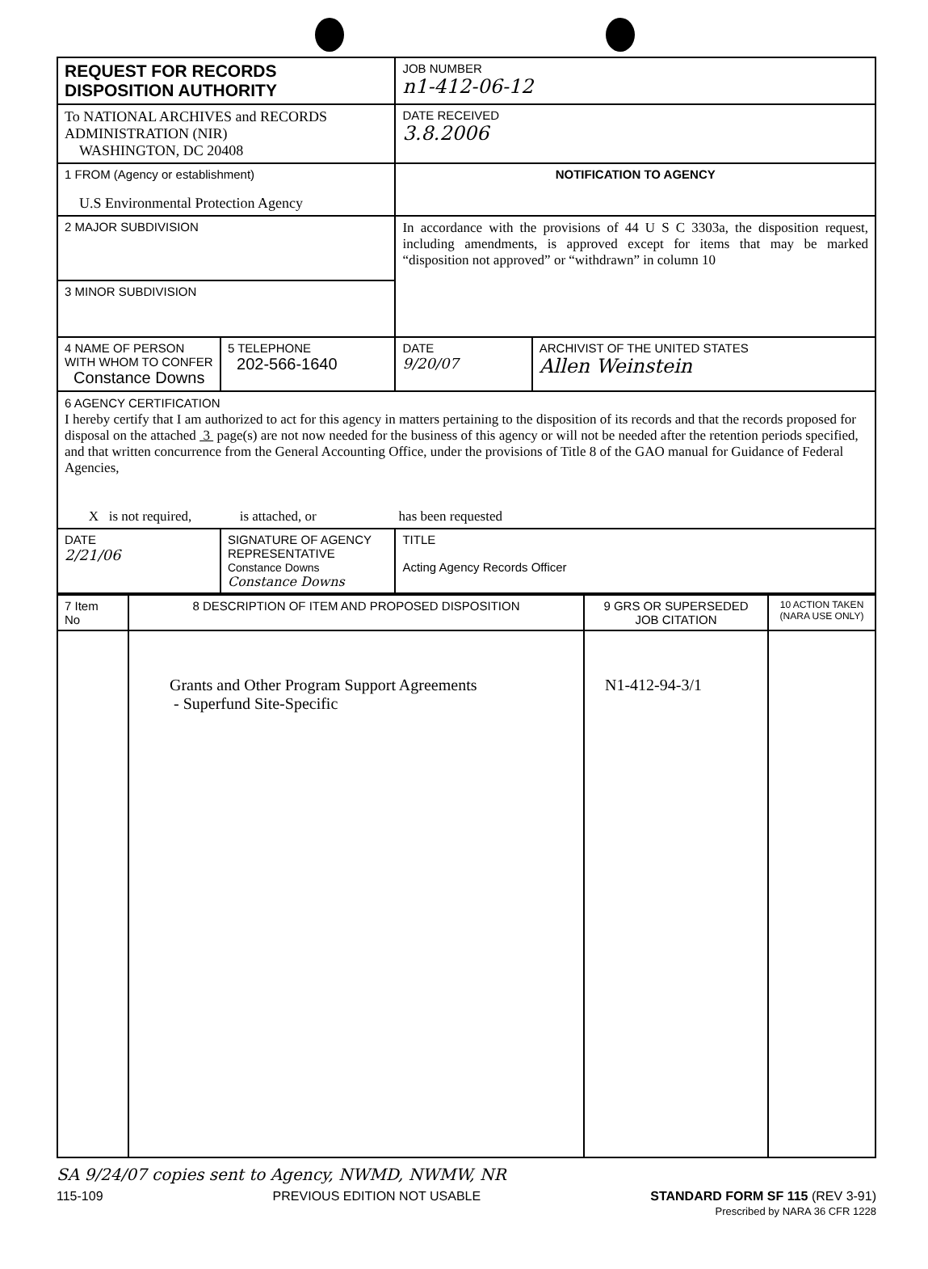| REQUEST FOR RECORDS DISPOSITION AUTHORITY | | | JOB NUMBER n1-412-06-12 | |
| To NATIONAL ARCHIVES and RECORDS ADMINISTRATION (NIR) WASHINGTON, DC 20408 | | | DATE RECEIVED 3.8.2006 | |
| 1 FROM (Agency or establishment) U.S Environmental Protection Agency | | | NOTIFICATION TO AGENCY | |
| 2 MAJOR SUBDIVISION | | | In accordance with the provisions of 44 U S C 3303a, the disposition request, including amendments, is approved except for items that may be marked “disposition not approved” or “withdrawn” in column 10 | |
| 3 MINOR SUBDIVISION | | | | |
| 4 NAME OF PERSON WITH WHOM TO CONFER Constance Downs | | 5 TELEPHONE 202-566-1640 | DATE 9/20/07 | ARCHIVIST OF THE UNITED STATES Allen Weinstein |
| 6 AGENCY CERTIFICATION I hereby certify that I am authorized to act for this agency in matters pertaining to the disposition of its records and that the records proposed for disposal on the attached 3 page(s) are not now needed for the business of this agency or will not be needed after the retention periods specified, and that written concurrence from the General Accounting Office, under the provisions of Title 8 of the GAO manual for Guidance of Federal Agencies, X is not required, is attached, or has been requested | | | | |
| DATE 2/21/06 | SIGNATURE OF AGENCY REPRESENTATIVE Constance Downs Constance Downs | | TITLE Acting Agency Records Officer | |
| 7 Item No | 8 DESCRIPTION OF ITEM AND PROPOSED DISPOSITION | 9 GRS OR SUPERSEDED JOB CITATION | 10 ACTION TAKEN (NARA USE ONLY) |
| | Grants and Other Program Support Agreements - Superfund Site-Specific | N1-412-94-3/1 | |
SA 9/24/07 copies sent to Agency, NWMD, NWMW, NR
115-109 PREVIOUS EDITION NOT USABLE STANDARD FORM SF 115 (REV 3-91)
Prescribed by NARA 36 CFR 1228